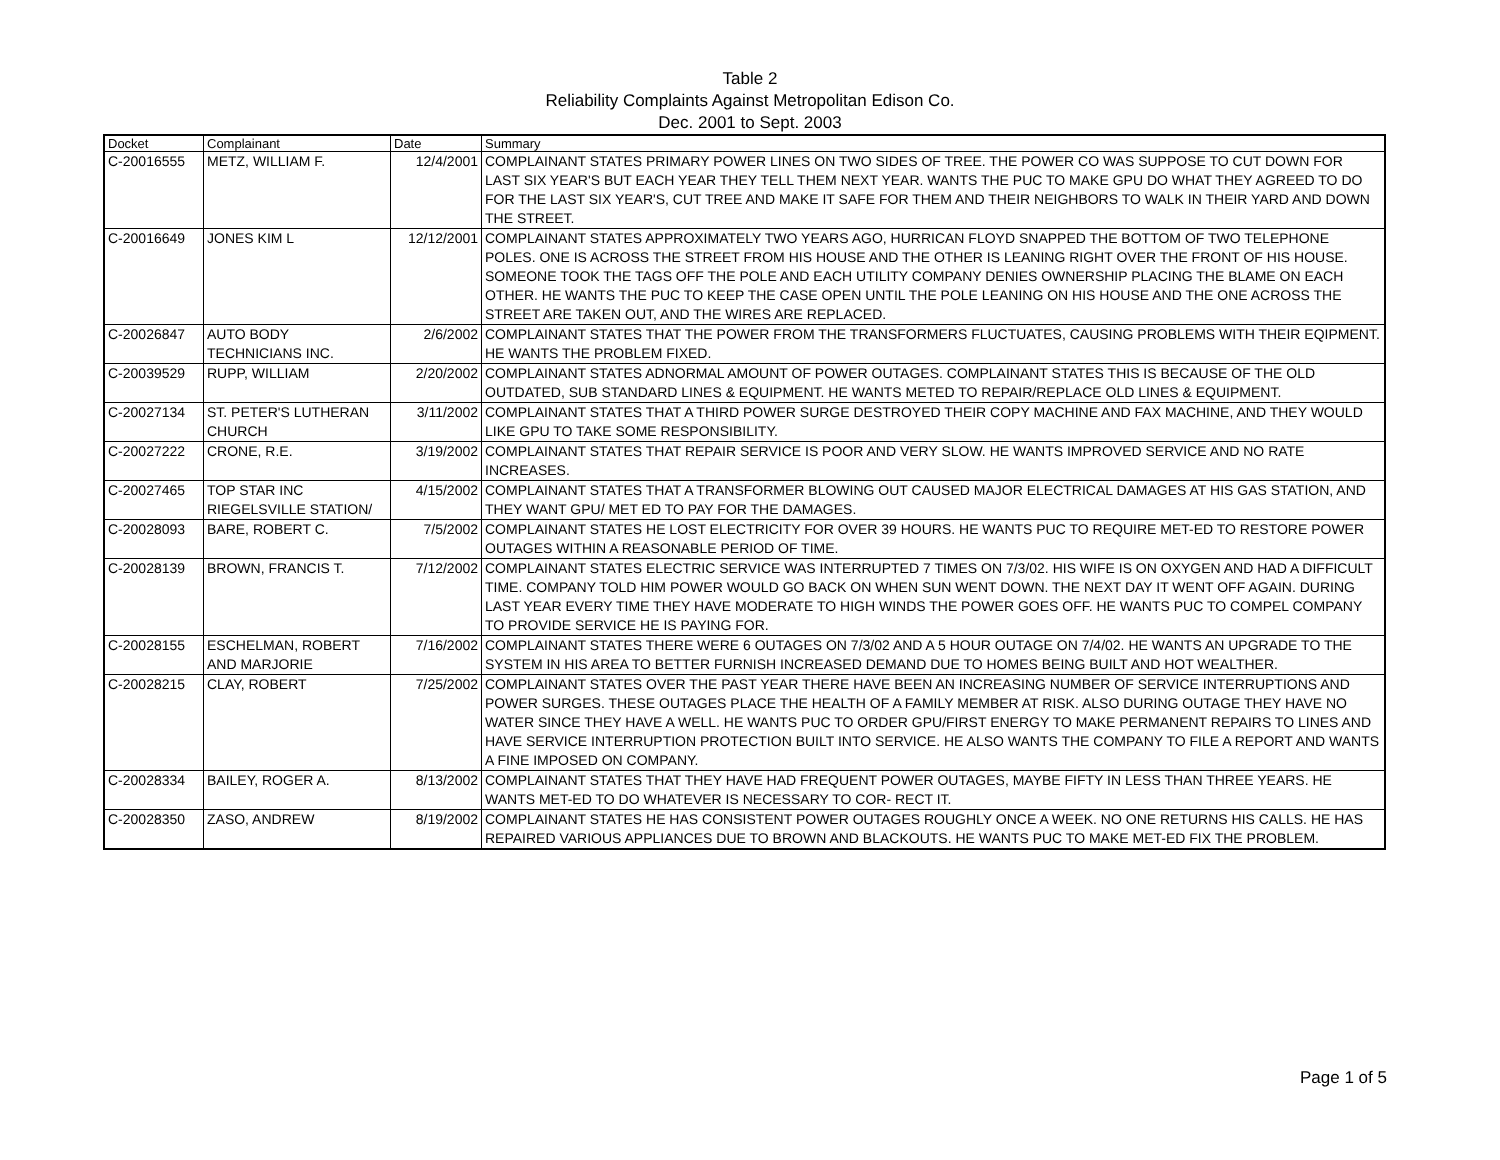Table 2
Reliability Complaints Against Metropolitan Edison Co.
Dec. 2001 to Sept. 2003
| Docket | Complainant | Date | Summary |
| --- | --- | --- | --- |
| C-20016555 | METZ, WILLIAM F. | 12/4/2001 | COMPLAINANT STATES PRIMARY POWER LINES ON TWO SIDES OF TREE. THE POWER CO WAS SUPPOSE TO CUT DOWN FOR LAST SIX YEAR'S BUT EACH YEAR THEY TELL THEM NEXT YEAR. WANTS THE PUC TO MAKE GPU DO WHAT THEY AGREED TO DO FOR THE LAST SIX YEAR'S, CUT TREE AND MAKE IT SAFE FOR THEM AND THEIR NEIGHBORS TO WALK IN THEIR YARD AND DOWN THE STREET. |
| C-20016649 | JONES KIM L | 12/12/2001 | COMPLAINANT STATES APPROXIMATELY TWO YEARS AGO, HURRICAN FLOYD SNAPPED THE BOTTOM OF TWO TELEPHONE POLES. ONE IS ACROSS THE STREET FROM HIS HOUSE AND THE OTHER IS LEANING RIGHT OVER THE FRONT OF HIS HOUSE. SOMEONE TOOK THE TAGS OFF THE POLE AND EACH UTILITY COMPANY DENIES OWNERSHIP PLACING THE BLAME ON EACH OTHER. HE WANTS THE PUC TO KEEP THE CASE OPEN UNTIL THE POLE LEANING ON HIS HOUSE AND THE ONE ACROSS THE STREET ARE TAKEN OUT, AND THE WIRES ARE REPLACED. |
| C-20026847 | AUTO BODY TECHNICIANS INC. | 2/6/2002 | COMPLAINANT STATES THAT THE POWER FROM THE TRANSFORMERS FLUCTUATES, CAUSING PROBLEMS WITH THEIR EQIPMENT. HE WANTS THE PROBLEM FIXED. |
| C-20039529 | RUPP, WILLIAM | 2/20/2002 | COMPLAINANT STATES ADNORMAL AMOUNT OF POWER OUTAGES. COMPLAINANT STATES THIS IS BECAUSE OF THE OLD OUTDATED, SUB STANDARD LINES & EQUIPMENT. HE WANTS METED TO REPAIR/REPLACE OLD LINES & EQUIPMENT. |
| C-20027134 | ST. PETER'S LUTHERAN CHURCH | 3/11/2002 | COMPLAINANT STATES THAT A THIRD POWER SURGE DESTROYED THEIR COPY MACHINE AND FAX MACHINE, AND THEY WOULD LIKE GPU TO TAKE SOME RESPONSIBILITY. |
| C-20027222 | CRONE, R.E. | 3/19/2002 | COMPLAINANT STATES THAT REPAIR SERVICE IS POOR AND VERY SLOW. HE WANTS IMPROVED SERVICE AND NO RATE INCREASES. |
| C-20027465 | TOP STAR INC RIEGELSVILLE STATION/ | 4/15/2002 | COMPLAINANT STATES THAT A TRANSFORMER BLOWING OUT CAUSED MAJOR ELECTRICAL DAMAGES AT HIS GAS STATION, AND THEY WANT GPU/ MET ED TO PAY FOR THE DAMAGES. |
| C-20028093 | BARE, ROBERT C. | 7/5/2002 | COMPLAINANT STATES HE LOST ELECTRICITY FOR OVER 39 HOURS. HE WANTS PUC TO REQUIRE MET-ED TO RESTORE POWER OUTAGES WITHIN A REASONABLE PERIOD OF TIME. |
| C-20028139 | BROWN, FRANCIS T. | 7/12/2002 | COMPLAINANT STATES ELECTRIC SERVICE WAS INTERRUPTED 7 TIMES ON 7/3/02. HIS WIFE IS ON OXYGEN AND HAD A DIFFICULT TIME. COMPANY TOLD HIM POWER WOULD GO BACK ON WHEN SUN WENT DOWN. THE NEXT DAY IT WENT OFF AGAIN. DURING LAST YEAR EVERY TIME THEY HAVE MODERATE TO HIGH WINDS THE POWER GOES OFF. HE WANTS PUC TO COMPEL COMPANY TO PROVIDE SERVICE HE IS PAYING FOR. |
| C-20028155 | ESCHELMAN, ROBERT AND MARJORIE | 7/16/2002 | COMPLAINANT STATES THERE WERE 6 OUTAGES ON 7/3/02 AND A 5 HOUR OUTAGE ON 7/4/02. HE WANTS AN UPGRADE TO THE SYSTEM IN HIS AREA TO BETTER FURNISH INCREASED DEMAND DUE TO HOMES BEING BUILT AND HOT WEALTHER. |
| C-20028215 | CLAY, ROBERT | 7/25/2002 | COMPLAINANT STATES OVER THE PAST YEAR THERE HAVE BEEN AN INCREASING NUMBER OF SERVICE INTERRUPTIONS AND POWER SURGES. THESE OUTAGES PLACE THE HEALTH OF A FAMILY MEMBER AT RISK. ALSO DURING OUTAGE THEY HAVE NO WATER SINCE THEY HAVE A WELL. HE WANTS PUC TO ORDER GPU/FIRST ENERGY TO MAKE PERMANENT REPAIRS TO LINES AND HAVE SERVICE INTERRUPTION PROTECTION BUILT INTO SERVICE. HE ALSO WANTS THE COMPANY TO FILE A REPORT AND WANTS A FINE IMPOSED ON COMPANY. |
| C-20028334 | BAILEY, ROGER A. | 8/13/2002 | COMPLAINANT STATES THAT THEY HAVE HAD FREQUENT POWER OUTAGES, MAYBE FIFTY IN LESS THAN THREE YEARS. HE WANTS MET-ED TO DO WHATEVER IS NECESSARY TO COR- RECT IT. |
| C-20028350 | ZASO, ANDREW | 8/19/2002 | COMPLAINANT STATES HE HAS CONSISTENT POWER OUTAGES ROUGHLY ONCE A WEEK. NO ONE RETURNS HIS CALLS. HE HAS REPAIRED VARIOUS APPLIANCES DUE TO BROWN AND BLACKOUTS. HE WANTS PUC TO MAKE MET-ED FIX THE PROBLEM. |
Page 1 of 5